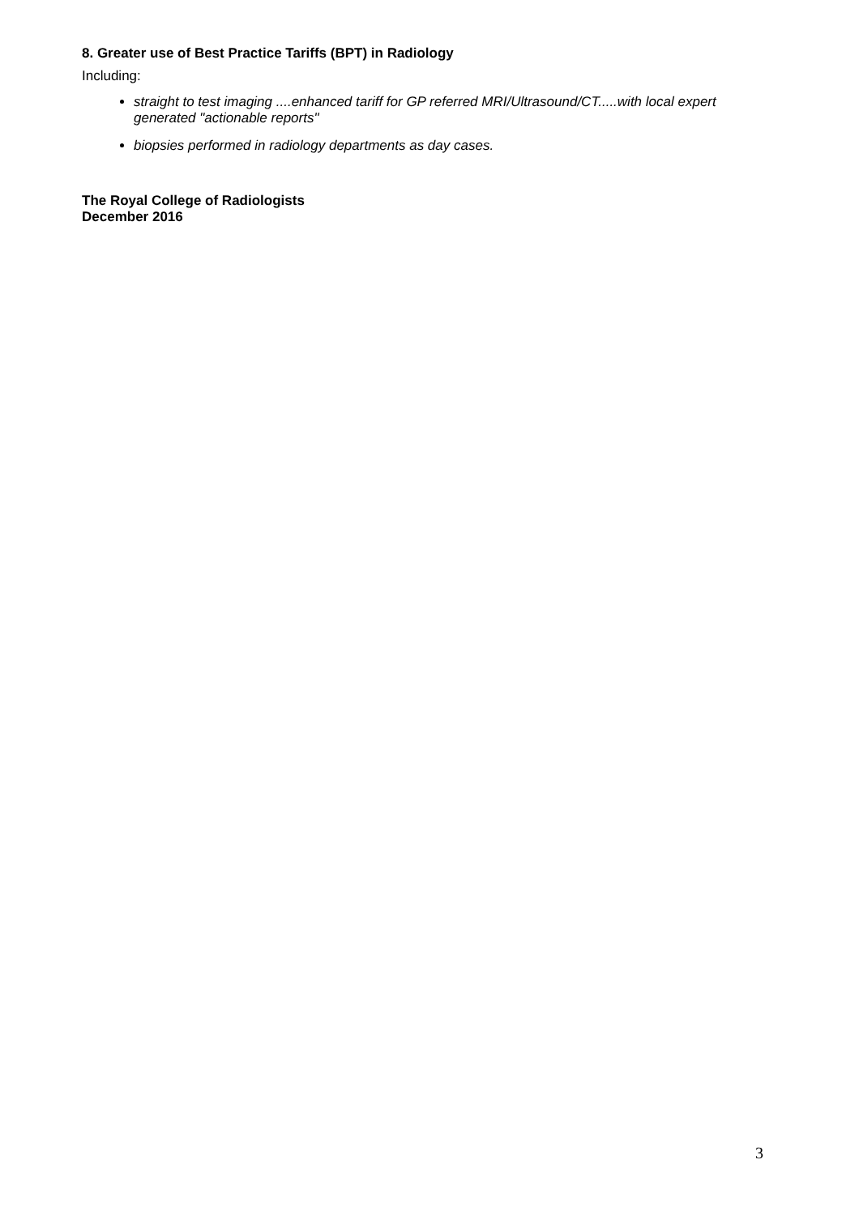8. Greater use of Best Practice Tariffs (BPT) in Radiology
Including:
straight to test imaging ....enhanced tariff for GP referred MRI/Ultrasound/CT.....with local expert generated "actionable reports"
biopsies performed in radiology departments as day cases.
The Royal College of Radiologists
December 2016
3